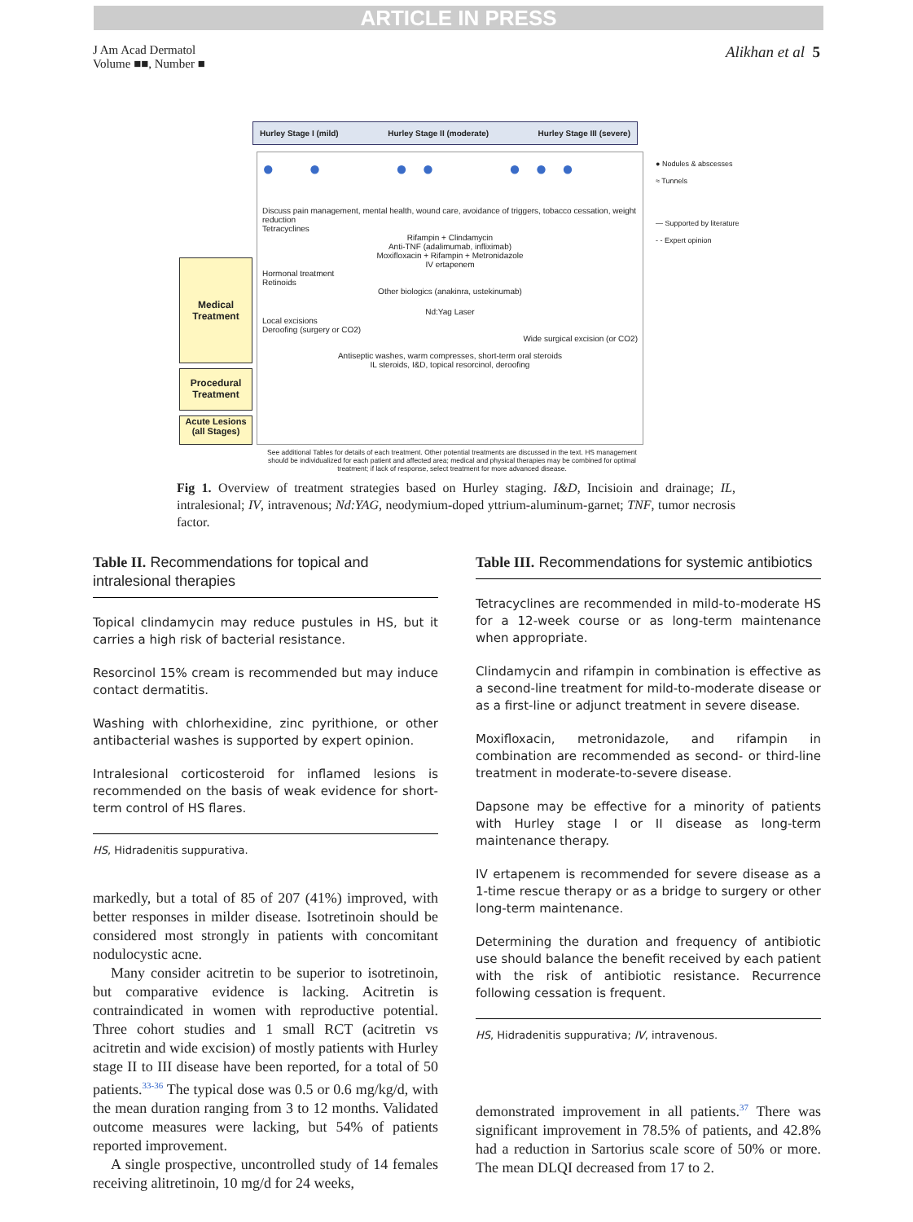ARTICLE IN PRESS
J Am Acad Dermatol
Volume ■■, Number ■
Alikhan et al 5
Hurley Stage I (mild) Hurley Stage II (moderate) Hurley Stage III (severe)
Medical Treatment
Procedural Treatment
Acute Lesions (all Stages)
● ● ●● ●●●
Discuss pain management, mental health, wound care, avoidance of triggers, tobacco cessation, weight reduction
Tetracyclines
Rifampin + Clindamycin
Anti-TNF (adalimumab, infliximab)
Moxifloxacin + Rifampin + Metronidazole
IV ertapenem
Hormonal treatment
Retinoids
Other biologics (anakinra, ustekinumab)
Nd:Yag Laser
Local excisions
Deroofing (surgery or CO2)
Wide surgical excision (or CO2)
Antiseptic washes, warm compresses, short-term oral steroids
IL steroids, I&D, topical resorcinol, deroofing
● Nodules & abscesses
≈ Tunnels
— Supported by literature
- - Expert opinion
See additional Tables for details of each treatment. Other potential treatments are discussed in the text. HS management should be individualized for each patient and affected area; medical and physical therapies may be combined for optimal treatment; if lack of response, select treatment for more advanced disease.
Fig 1. Overview of treatment strategies based on Hurley staging. I&D, Incisioin and drainage; IL, intralesional; IV, intravenous; Nd:YAG, neodymium-doped yttrium-aluminum-garnet; TNF, tumor necrosis factor.
Table II. Recommendations for topical and intralesional therapies
Topical clindamycin may reduce pustules in HS, but it carries a high risk of bacterial resistance.
Resorcinol 15% cream is recommended but may induce contact dermatitis.
Washing with chlorhexidine, zinc pyrithione, or other antibacterial washes is supported by expert opinion.
Intralesional corticosteroid for inflamed lesions is recommended on the basis of weak evidence for short-term control of HS flares.
HS, Hidradenitis suppurativa.
markedly, but a total of 85 of 207 (41%) improved, with better responses in milder disease. Isotretinoin should be considered most strongly in patients with concomitant nodulocystic acne.
Many consider acitretin to be superior to isotretinoin, but comparative evidence is lacking. Acitretin is contraindicated in women with reproductive potential. Three cohort studies and 1 small RCT (acitretin vs acitretin and wide excision) of mostly patients with Hurley stage II to III disease have been reported, for a total of 50 patients.<sup>33-36</sup> The typical dose was 0.5 or 0.6 mg/kg/d, with the mean duration ranging from 3 to 12 months. Validated outcome measures were lacking, but 54% of patients reported improvement.
A single prospective, uncontrolled study of 14 females receiving alitretinoin, 10 mg/d for 24 weeks,
Table III. Recommendations for systemic antibiotics
Tetracyclines are recommended in mild-to-moderate HS for a 12-week course or as long-term maintenance when appropriate.
Clindamycin and rifampin in combination is effective as a second-line treatment for mild-to-moderate disease or as a first-line or adjunct treatment in severe disease.
Moxifloxacin, metronidazole, and rifampin in combination are recommended as second- or third-line treatment in moderate-to-severe disease.
Dapsone may be effective for a minority of patients with Hurley stage I or II disease as long-term maintenance therapy.
IV ertapenem is recommended for severe disease as a 1-time rescue therapy or as a bridge to surgery or other long-term maintenance.
Determining the duration and frequency of antibiotic use should balance the benefit received by each patient with the risk of antibiotic resistance. Recurrence following cessation is frequent.
HS, Hidradenitis suppurativa; IV, intravenous.
demonstrated improvement in all patients.<sup>37</sup> There was significant improvement in 78.5% of patients, and 42.8% had a reduction in Sartorius scale score of 50% or more. The mean DLQI decreased from 17 to 2.